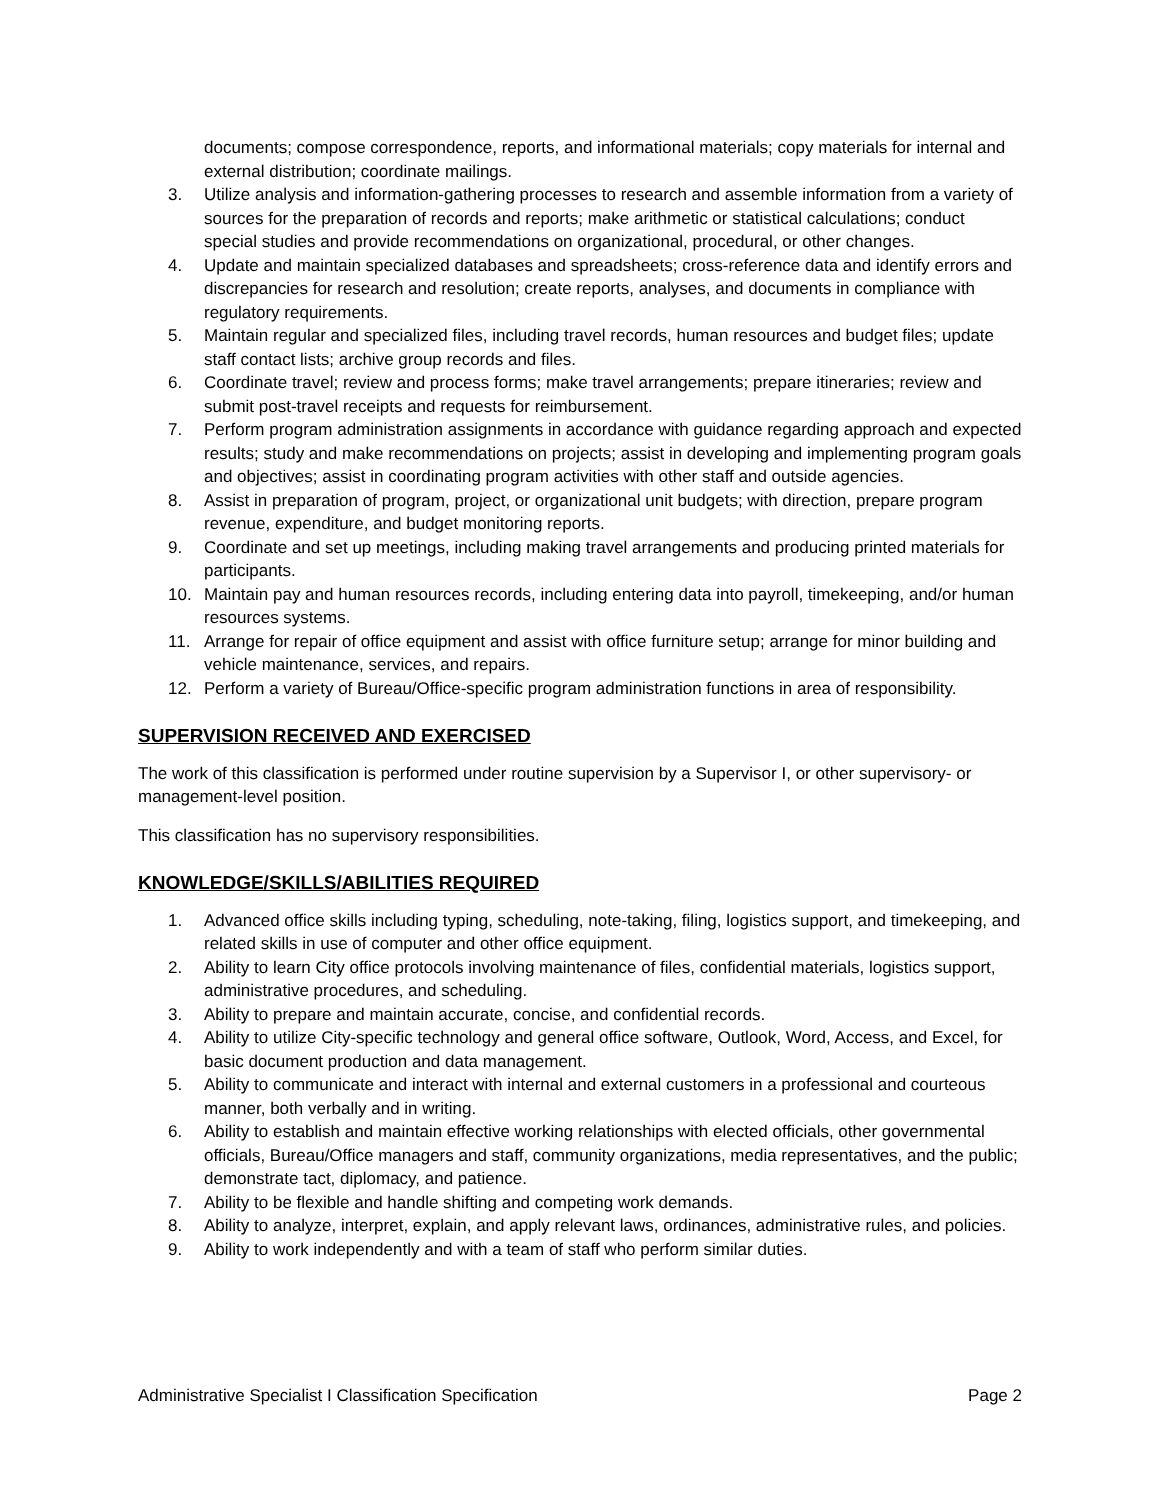documents; compose correspondence, reports, and informational materials; copy materials for internal and external distribution; coordinate mailings.
3. Utilize analysis and information-gathering processes to research and assemble information from a variety of sources for the preparation of records and reports; make arithmetic or statistical calculations; conduct special studies and provide recommendations on organizational, procedural, or other changes.
4. Update and maintain specialized databases and spreadsheets; cross-reference data and identify errors and discrepancies for research and resolution; create reports, analyses, and documents in compliance with regulatory requirements.
5. Maintain regular and specialized files, including travel records, human resources and budget files; update staff contact lists; archive group records and files.
6. Coordinate travel; review and process forms; make travel arrangements; prepare itineraries; review and submit post-travel receipts and requests for reimbursement.
7. Perform program administration assignments in accordance with guidance regarding approach and expected results; study and make recommendations on projects; assist in developing and implementing program goals and objectives; assist in coordinating program activities with other staff and outside agencies.
8. Assist in preparation of program, project, or organizational unit budgets; with direction, prepare program revenue, expenditure, and budget monitoring reports.
9. Coordinate and set up meetings, including making travel arrangements and producing printed materials for participants.
10. Maintain pay and human resources records, including entering data into payroll, timekeeping, and/or human resources systems.
11. Arrange for repair of office equipment and assist with office furniture setup; arrange for minor building and vehicle maintenance, services, and repairs.
12. Perform a variety of Bureau/Office-specific program administration functions in area of responsibility.
SUPERVISION RECEIVED AND EXERCISED
The work of this classification is performed under routine supervision by a Supervisor I, or other supervisory- or management-level position.
This classification has no supervisory responsibilities.
KNOWLEDGE/SKILLS/ABILITIES REQUIRED
1. Advanced office skills including typing, scheduling, note-taking, filing, logistics support, and timekeeping, and related skills in use of computer and other office equipment.
2. Ability to learn City office protocols involving maintenance of files, confidential materials, logistics support, administrative procedures, and scheduling.
3. Ability to prepare and maintain accurate, concise, and confidential records.
4. Ability to utilize City-specific technology and general office software, Outlook, Word, Access, and Excel, for basic document production and data management.
5. Ability to communicate and interact with internal and external customers in a professional and courteous manner, both verbally and in writing.
6. Ability to establish and maintain effective working relationships with elected officials, other governmental officials, Bureau/Office managers and staff, community organizations, media representatives, and the public; demonstrate tact, diplomacy, and patience.
7. Ability to be flexible and handle shifting and competing work demands.
8. Ability to analyze, interpret, explain, and apply relevant laws, ordinances, administrative rules, and policies.
9. Ability to work independently and with a team of staff who perform similar duties.
Administrative Specialist I Classification Specification Page 2